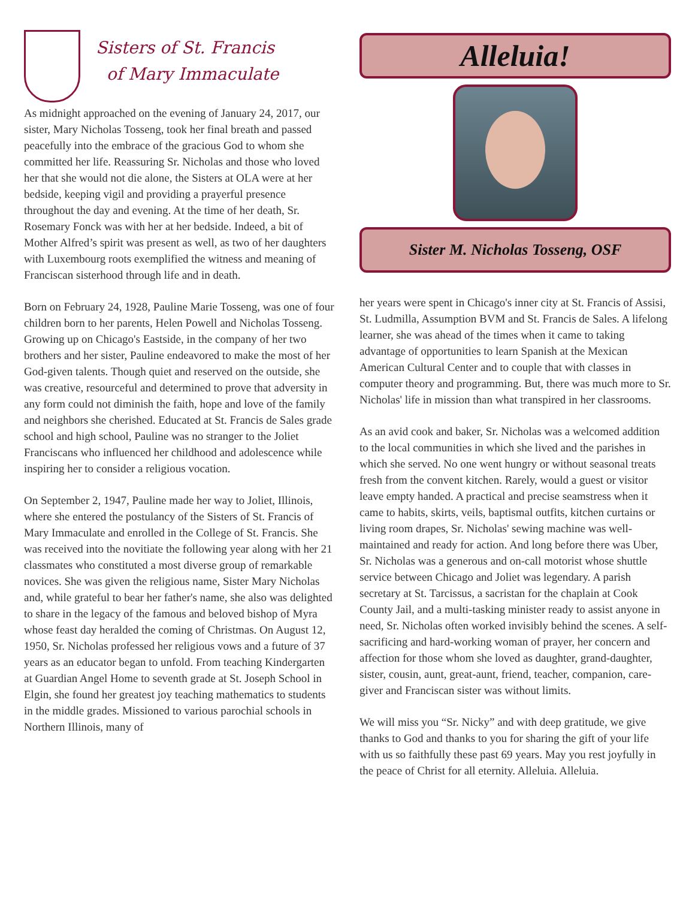Sisters of St. Francis
of Mary Immaculate
As midnight approached on the evening of January 24, 2017, our sister, Mary Nicholas Tosseng, took her final breath and passed peacefully into the embrace of the gracious God to whom she committed her life. Reassuring Sr. Nicholas and those who loved her that she would not die alone, the Sisters at OLA were at her bedside, keeping vigil and providing a prayerful presence throughout the day and evening. At the time of her death, Sr. Rosemary Fonck was with her at her bedside. Indeed, a bit of Mother Alfred’s spirit was present as well, as two of her daughters with Luxembourg roots exemplified the witness and meaning of Franciscan sisterhood through life and in death.
Born on February 24, 1928, Pauline Marie Tosseng, was one of four children born to her parents, Helen Powell and Nicholas Tosseng. Growing up on Chicago's Eastside, in the company of her two brothers and her sister, Pauline endeavored to make the most of her God-given talents. Though quiet and reserved on the outside, she was creative, resourceful and determined to prove that adversity in any form could not diminish the faith, hope and love of the family and neighbors she cherished. Educated at St. Francis de Sales grade school and high school, Pauline was no stranger to the Joliet Franciscans who influenced her childhood and adolescence while inspiring her to consider a religious vocation.
On September 2, 1947, Pauline made her way to Joliet, Illinois, where she entered the postulancy of the Sisters of St. Francis of Mary Immaculate and enrolled in the College of St. Francis. She was received into the novitiate the following year along with her 21 classmates who constituted a most diverse group of remarkable novices. She was given the religious name, Sister Mary Nicholas and, while grateful to bear her father's name, she also was delighted to share in the legacy of the famous and beloved bishop of Myra whose feast day heralded the coming of Christmas. On August 12, 1950, Sr. Nicholas professed her religious vows and a future of 37 years as an educator began to unfold. From teaching Kindergarten at Guardian Angel Home to seventh grade at St. Joseph School in Elgin, she found her greatest joy teaching mathematics to students in the middle grades. Missioned to various parochial schools in Northern Illinois, many of
Alleluia!
Sister M. Nicholas Tosseng, OSF
her years were spent in Chicago's inner city at St. Francis of Assisi, St. Ludmilla, Assumption BVM and St. Francis de Sales. A lifelong learner, she was ahead of the times when it came to taking advantage of opportunities to learn Spanish at the Mexican American Cultural Center and to couple that with classes in computer theory and programming. But, there was much more to Sr. Nicholas' life in mission than what transpired in her classrooms.
As an avid cook and baker, Sr. Nicholas was a welcomed addition to the local communities in which she lived and the parishes in which she served. No one went hungry or without seasonal treats fresh from the convent kitchen. Rarely, would a guest or visitor leave empty handed. A practical and precise seamstress when it came to habits, skirts, veils, baptismal outfits, kitchen curtains or living room drapes, Sr. Nicholas' sewing machine was well-maintained and ready for action. And long before there was Uber, Sr. Nicholas was a generous and on-call motorist whose shuttle service between Chicago and Joliet was legendary. A parish secretary at St. Tarcissus, a sacristan for the chaplain at Cook County Jail, and a multi-tasking minister ready to assist anyone in need, Sr. Nicholas often worked invisibly behind the scenes. A self-sacrificing and hard-working woman of prayer, her concern and affection for those whom she loved as daughter, grand-daughter, sister, cousin, aunt, great-aunt, friend, teacher, companion, care-giver and Franciscan sister was without limits.
We will miss you “Sr. Nicky” and with deep gratitude, we give thanks to God and thanks to you for sharing the gift of your life with us so faithfully these past 69 years. May you rest joyfully in the peace of Christ for all eternity. Alleluia. Alleluia.